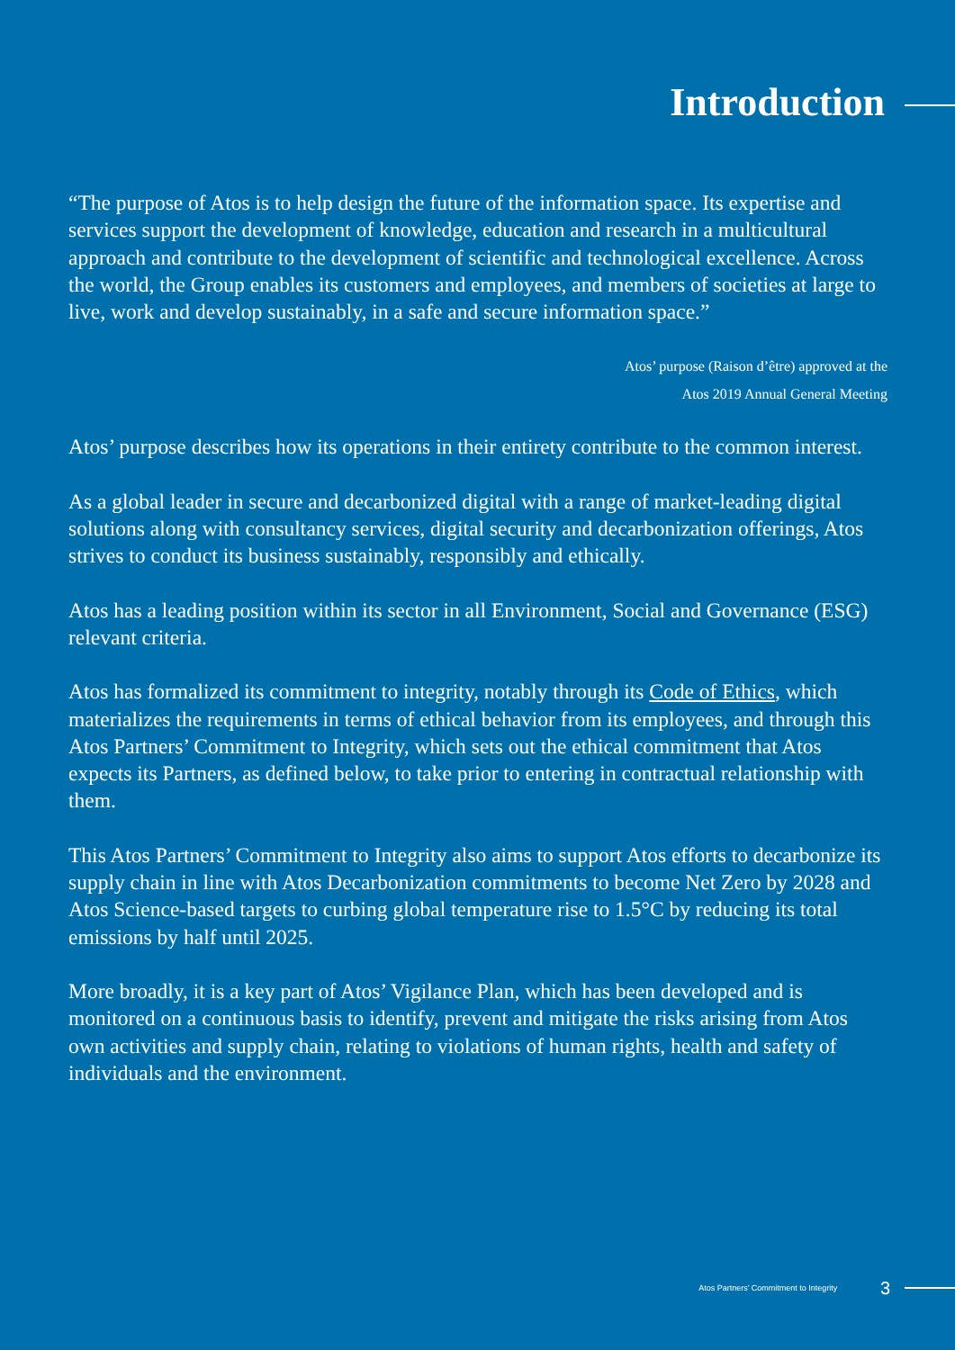Introduction
“The purpose of Atos is to help design the future of the information space. Its expertise and services support the development of knowledge, education and research in a multicultural approach and contribute to the development of scientific and technological excellence. Across the world, the Group enables its customers and employees, and members of societies at large to live, work and develop sustainably, in a safe and secure information space.”
Atos’ purpose (Raison d’être) approved at the
Atos 2019 Annual General Meeting
Atos’ purpose describes how its operations in their entirety contribute to the common interest.
As a global leader in secure and decarbonized digital with a range of market-leading digital solutions along with consultancy services, digital security and decarbonization offerings, Atos strives to conduct its business sustainably, responsibly and ethically.
Atos has a leading position within its sector in all Environment, Social and Governance (ESG) relevant criteria.
Atos has formalized its commitment to integrity, notably through its Code of Ethics, which materializes the requirements in terms of ethical behavior from its employees, and through this Atos Partners’ Commitment to Integrity, which sets out the ethical commitment that Atos expects its Partners, as defined below, to take prior to entering in contractual relationship with them.
This Atos Partners’ Commitment to Integrity also aims to support Atos efforts to decarbonize its supply chain in line with Atos Decarbonization commitments to become Net Zero by 2028 and Atos Science-based targets to curbing global temperature rise to 1.5°C by reducing its total emissions by half until 2025.
More broadly, it is a key part of Atos’ Vigilance Plan, which has been developed and is monitored on a continuous basis to identify, prevent and mitigate the risks arising from Atos own activities and supply chain, relating to violations of human rights, health and safety of individuals and the environment.
Atos Partners’ Commitment to Integrity 3